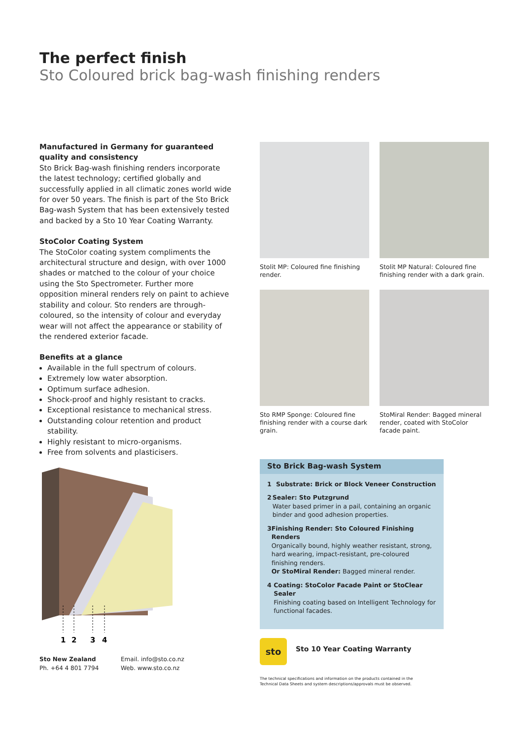The perfect finish
Sto Coloured brick bag-wash finishing renders
Manufactured in Germany for guaranteed quality and consistency
Sto Brick Bag-wash finishing renders incorporate the latest technology; certified globally and successfully applied in all climatic zones world wide for over 50 years. The finish is part of the Sto Brick Bag-wash System that has been extensively tested and backed by a Sto 10 Year Coating Warranty.
StoColor Coating System
The StoColor coating system compliments the architectural structure and design, with over 1000 shades or matched to the colour of your choice using the Sto Spectrometer. Further more opposition mineral renders rely on paint to achieve stability and colour. Sto renders are through-coloured, so the intensity of colour and everyday wear will not affect the appearance or stability of the rendered exterior facade.
Benefits at a glance
Available in the full spectrum of colours.
Extremely low water absorption.
Optimum surface adhesion.
Shock-proof and highly resistant to cracks.
Exceptional resistance to mechanical stress.
Outstanding colour retention and product stability.
Highly resistant to micro-organisms.
Free from solvents and plasticisers.
1
2
3
4
Sto New Zealand
Ph. +64 4 801 7794
Email. info@sto.co.nz
Web. www.sto.co.nz
Stolit MP: Coloured fine finishing render.
Stolit MP Natural: Coloured fine finishing render with a dark grain.
Sto RMP Sponge: Coloured fine finishing render with a course dark grain.
StoMiral Render: Bagged mineral render, coated with StoColor facade paint.
Sto Brick Bag-wash System
1 Substrate: Brick or Block Veneer Construction
2 Sealer: Sto Putzgrund
Water based primer in a pail, containing an organic binder and good adhesion properties.
3 Finishing Render: Sto Coloured Finishing Renders
Organically bound, highly weather resistant, strong, hard wearing, impact-resistant, pre-coloured finishing renders.
Or StoMiral Render: Bagged mineral render.
4 Coating: StoColor Facade Paint or StoClear Sealer
Finishing coating based on Intelligent Technology for functional facades.
sto
Sto 10 Year Coating Warranty
The technical specifications and information on the products contained in the
Technical Data Sheets and system descriptions/approvals must be observed.